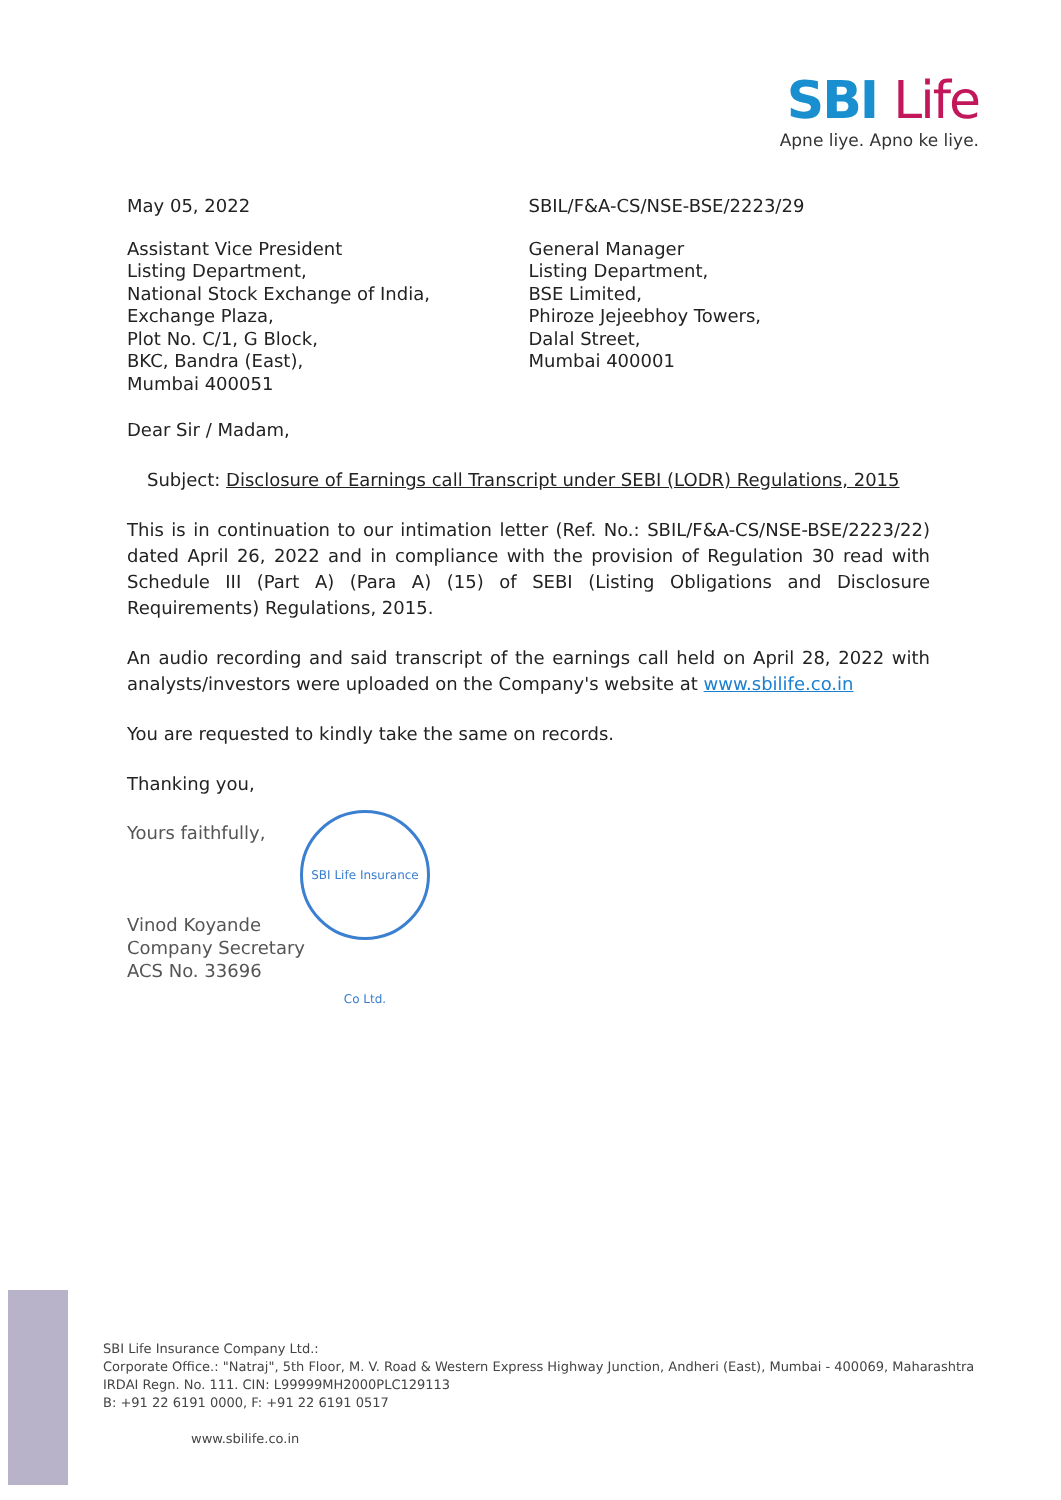SBI Life
Apne liye. Apno ke liye.
May 05, 2022 SBIL/F&A-CS/NSE-BSE/2223/29
Assistant Vice President
Listing Department,
National Stock Exchange of India,
Exchange Plaza,
Plot No. C/1, G Block,
BKC, Bandra (East),
Mumbai 400051
General Manager
Listing Department,
BSE Limited,
Phiroze Jejeebhoy Towers,
Dalal Street,
Mumbai 400001
Dear Sir / Madam,
Subject: Disclosure of Earnings call Transcript under SEBI (LODR) Regulations, 2015
This is in continuation to our intimation letter (Ref. No.: SBIL/F&A-CS/NSE-BSE/2223/22) dated April 26, 2022 and in compliance with the provision of Regulation 30 read with Schedule III (Part A) (Para A) (15) of SEBI (Listing Obligations and Disclosure Requirements) Regulations, 2015.
An audio recording and said transcript of the earnings call held on April 28, 2022 with analysts/investors were uploaded on the Company's website at www.sbilife.co.in
You are requested to kindly take the same on records.
Thanking you,
Yours faithfully,
Vinod Koyande
Company Secretary
ACS No. 33696
SBI Life Insurance Co Ltd.
SBI Life Insurance Company Ltd.:
Corporate Office.: "Natraj", 5th Floor, M. V. Road & Western Express Highway Junction, Andheri (East), Mumbai - 400069, Maharashtra
IRDAI Regn. No. 111. CIN: L99999MH2000PLC129113
B: +91 22 6191 0000, F: +91 22 6191 0517
www.sbilife.co.in